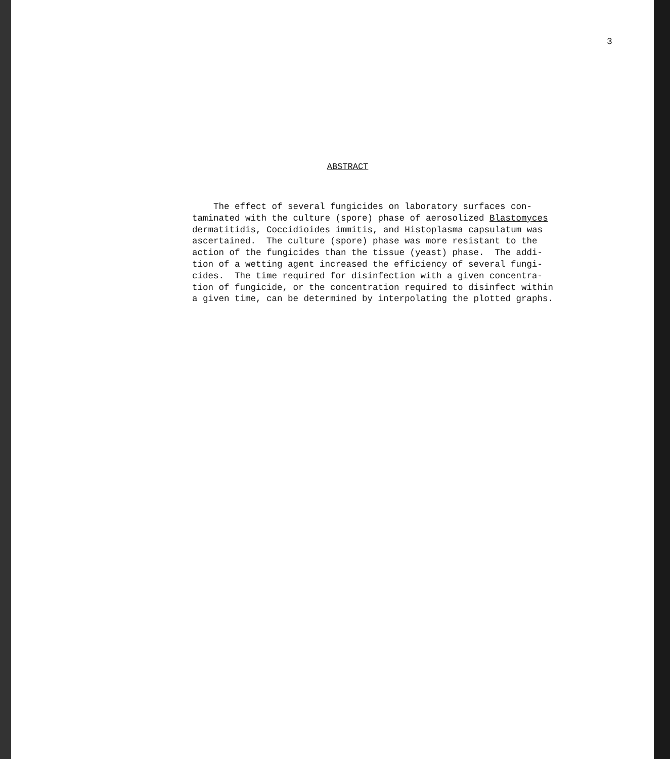3
ABSTRACT
The effect of several fungicides on laboratory surfaces con- taminated with the culture (spore) phase of aerosolized Blastomyces dermatitidis, Coccidioides immitis, and Histoplasma capsulatum was ascertained. The culture (spore) phase was more resistant to the action of the fungicides than the tissue (yeast) phase. The addi- tion of a wetting agent increased the efficiency of several fungi- cides. The time required for disinfection with a given concentra- tion of fungicide, or the concentration required to disinfect within a given time, can be determined by interpolating the plotted graphs.